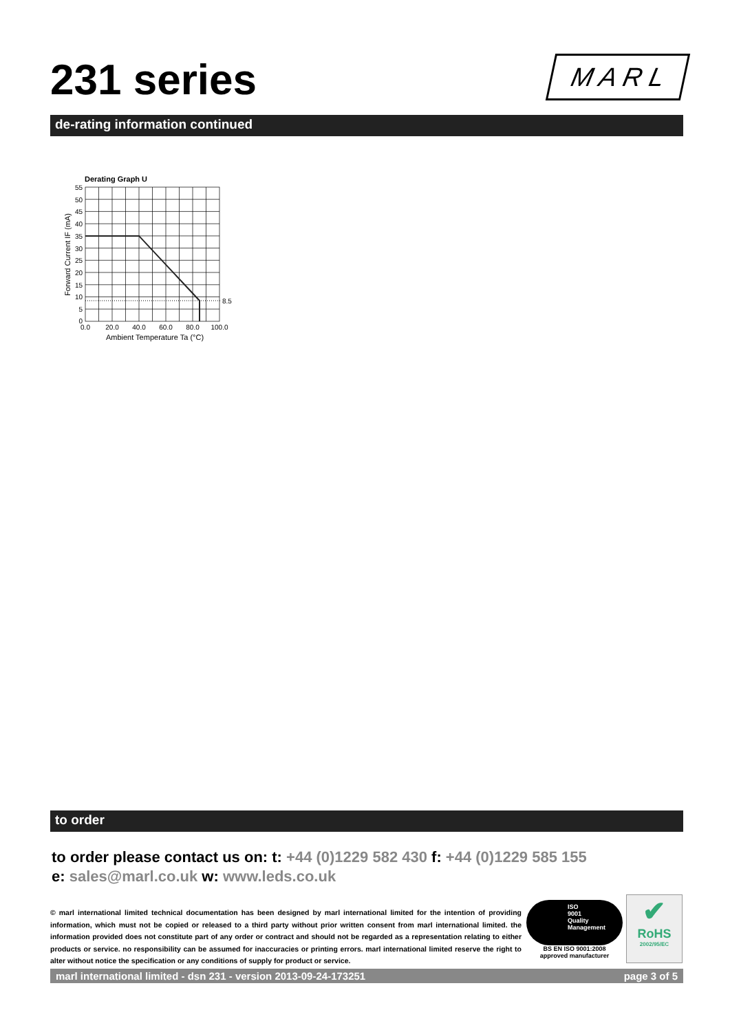231 series M A R L
de-rating information continued
Derating Graph U
8.5
55
50
45
40
35
30
25
20
15
10
5
0
0.0
20.0
40.0
60.0
80.0
100.0
Ambient Temperature Ta (°C)
Forward Current IF (mA)
to order
to order please contact us on: t: +44 (0)1229 582 430 f: +44 (0)1229 585 155
e: sales@marl.co.uk w: www.leds.co.uk
© marl international limited technical documentation has been designed by marl international limited for the intention of providing information, which must not be copied or released to a third party without prior written consent from marl international limited. the information provided does not constitute part of any order or contract and should not be regarded as a representation relating to either products or service. no responsibility can be assumed for inaccuracies or printing errors. marl international limited reserve the right to alter without notice the specification or any conditions of supply for product or service.
ISO
9001
Quality
Management
BS EN ISO 9001:2008
approved manufacturer
✔
RoHS
2002/95/EC
marl international limited - dsn 231 - version 2013-09-24-173251 page 3 of 5